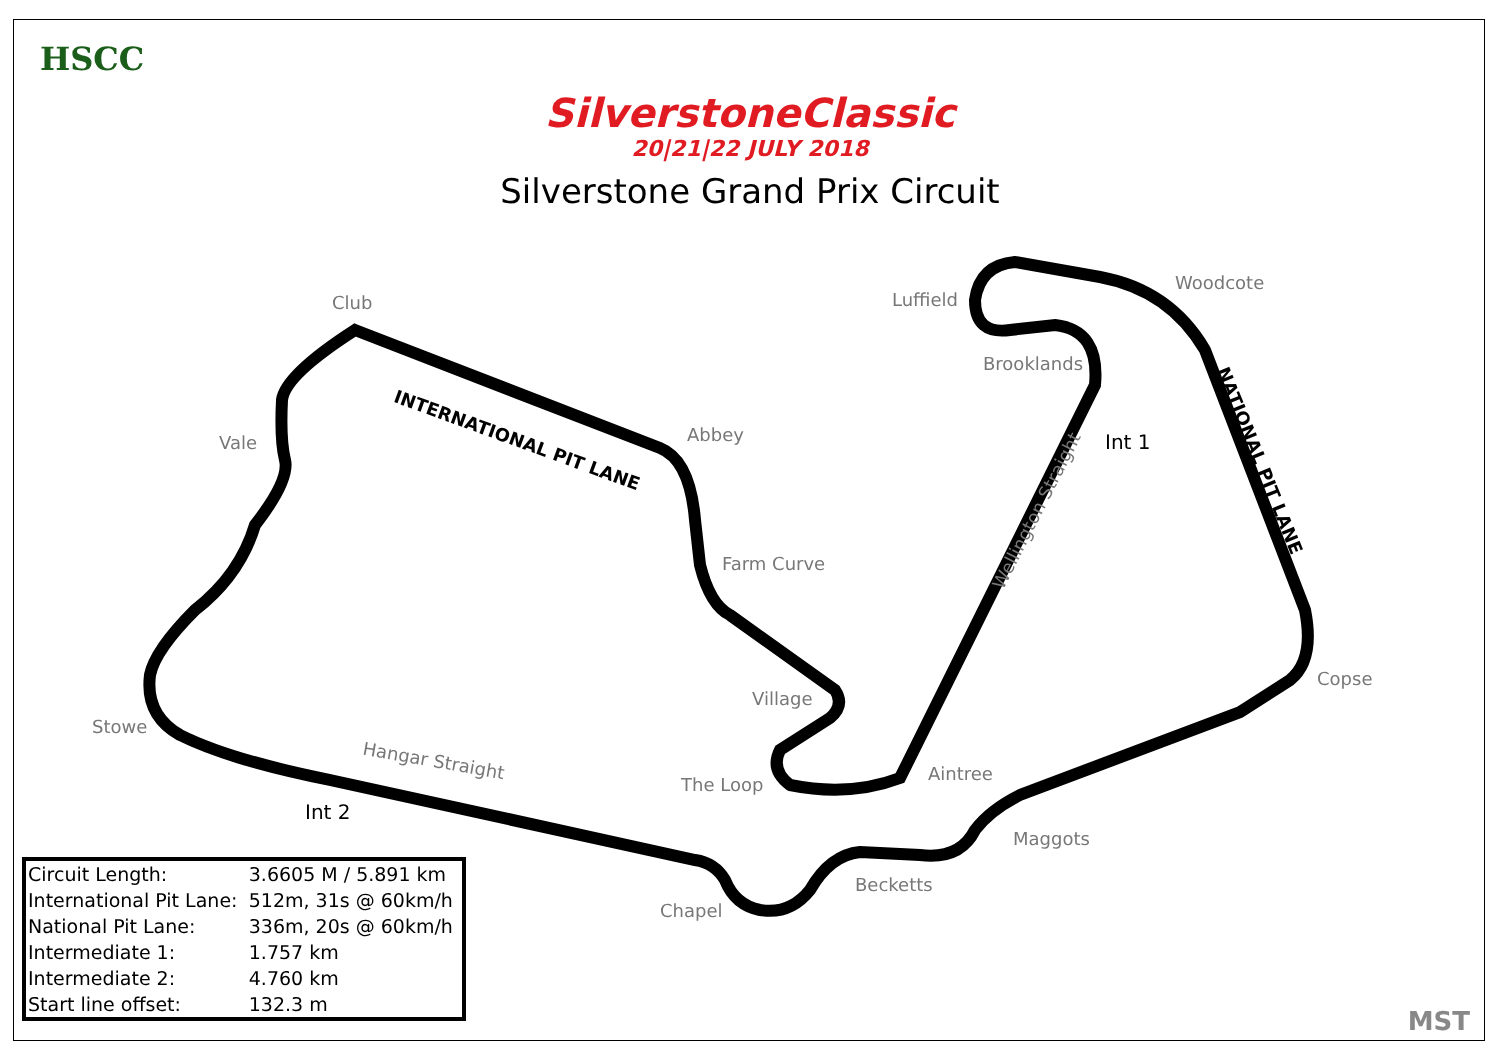HSCC
SilverstoneClassic
20|21|22 JULY 2018
Silverstone Grand Prix Circuit
Club Luffield
Woodcote
Brooklands
Vale Abbey
INTERNATIONAL PIT LANE
Int 1
Wellington Straight
NATIONAL PIT LANE
Farm Curve
Copse
Village
Stowe
Hangar Straight
The Loop
Aintree
Int 2
Maggots
Becketts
Chapel
| Circuit Length: | 3.6605 M / 5.891 km |
| International Pit Lane: | 512m, 31s @ 60km/h |
| National Pit Lane: | 336m, 20s @ 60km/h |
| Intermediate 1: | 1.757 km |
| Intermediate 2: | 4.760 km |
| Start line offset: | 132.3 m |
MST